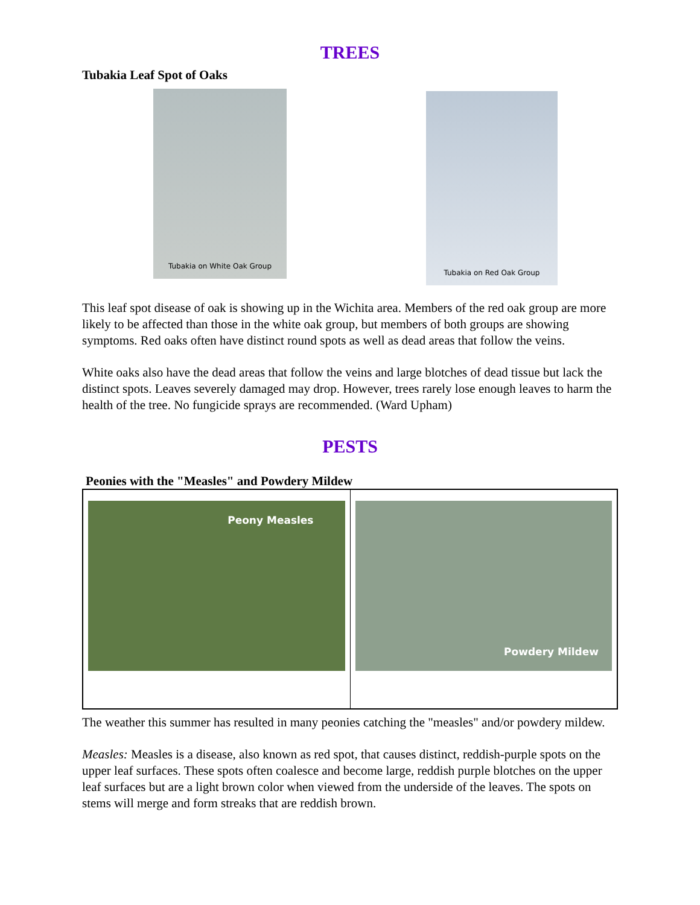TREES
Tubakia Leaf Spot of Oaks
Tubakia on White Oak Group
Tubakia on Red Oak Group
This leaf spot disease of oak is showing up in the Wichita area. Members of the red oak group are more likely to be affected than those in the white oak group, but members of both groups are showing symptoms. Red oaks often have distinct round spots as well as dead areas that follow the veins.
White oaks also have the dead areas that follow the veins and large blotches of dead tissue but lack the distinct spots. Leaves severely damaged may drop. However, trees rarely lose enough leaves to harm the health of the tree. No fungicide sprays are recommended. (Ward Upham)
PESTS
Peonies with the "Measles" and Powdery Mildew
Peony Measles Powdery Mildew
The weather this summer has resulted in many peonies catching the "measles" and/or powdery mildew.
Measles: Measles is a disease, also known as red spot, that causes distinct, reddish-purple spots on the upper leaf surfaces. These spots often coalesce and become large, reddish purple blotches on the upper leaf surfaces but are a light brown color when viewed from the underside of the leaves. The spots on stems will merge and form streaks that are reddish brown.